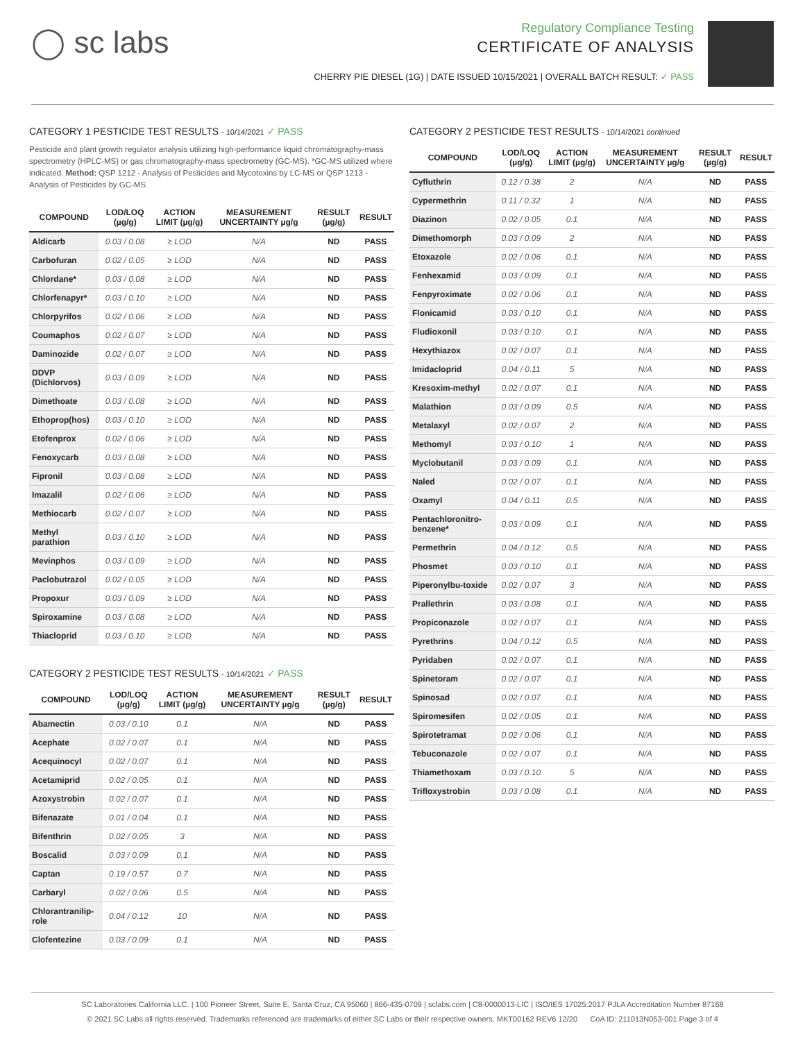◯ sc labs
Regulatory Compliance Testing
CERTIFICATE OF ANALYSIS
CHERRY PIE DIESEL (1G) | DATE ISSUED 10/15/2021 | OVERALL BATCH RESULT: ✓ PASS
CATEGORY 1 PESTICIDE TEST RESULTS - 10/14/2021 ✓ PASS
Pesticide and plant growth regulator analysis utilizing high-performance liquid chromatography-mass spectrometry (HPLC-MS) or gas chromatography-mass spectrometry (GC-MS). *GC-MS utilized where indicated. Method: QSP 1212 - Analysis of Pesticides and Mycotoxins by LC-MS or QSP 1213 - Analysis of Pesticides by GC-MS
| COMPOUND | LOD/LOQ (µg/g) | ACTION LIMIT (µg/g) | MEASUREMENT UNCERTAINTY µg/g | RESULT (µg/g) | RESULT |
| --- | --- | --- | --- | --- | --- |
| Aldicarb | 0.03 / 0.08 | ≥ LOD | N/A | ND | PASS |
| Carbofuran | 0.02 / 0.05 | ≥ LOD | N/A | ND | PASS |
| Chlordane* | 0.03 / 0.08 | ≥ LOD | N/A | ND | PASS |
| Chlorfenapyr* | 0.03 / 0.10 | ≥ LOD | N/A | ND | PASS |
| Chlorpyrifos | 0.02 / 0.06 | ≥ LOD | N/A | ND | PASS |
| Coumaphos | 0.02 / 0.07 | ≥ LOD | N/A | ND | PASS |
| Daminozide | 0.02 / 0.07 | ≥ LOD | N/A | ND | PASS |
| DDVP (Dichlorvos) | 0.03 / 0.09 | ≥ LOD | N/A | ND | PASS |
| Dimethoate | 0.03 / 0.08 | ≥ LOD | N/A | ND | PASS |
| Ethoprop(hos) | 0.03 / 0.10 | ≥ LOD | N/A | ND | PASS |
| Etofenprox | 0.02 / 0.06 | ≥ LOD | N/A | ND | PASS |
| Fenoxycarb | 0.03 / 0.08 | ≥ LOD | N/A | ND | PASS |
| Fipronil | 0.03 / 0.08 | ≥ LOD | N/A | ND | PASS |
| Imazalil | 0.02 / 0.06 | ≥ LOD | N/A | ND | PASS |
| Methiocarb | 0.02 / 0.07 | ≥ LOD | N/A | ND | PASS |
| Methyl parathion | 0.03 / 0.10 | ≥ LOD | N/A | ND | PASS |
| Mevinphos | 0.03 / 0.09 | ≥ LOD | N/A | ND | PASS |
| Paclobutrazol | 0.02 / 0.05 | ≥ LOD | N/A | ND | PASS |
| Propoxur | 0.03 / 0.09 | ≥ LOD | N/A | ND | PASS |
| Spiroxamine | 0.03 / 0.08 | ≥ LOD | N/A | ND | PASS |
| Thiacloprid | 0.03 / 0.10 | ≥ LOD | N/A | ND | PASS |
CATEGORY 2 PESTICIDE TEST RESULTS - 10/14/2021 ✓ PASS
| COMPOUND | LOD/LOQ (µg/g) | ACTION LIMIT (µg/g) | MEASUREMENT UNCERTAINTY µg/g | RESULT (µg/g) | RESULT |
| --- | --- | --- | --- | --- | --- |
| Abamectin | 0.03 / 0.10 | 0.1 | N/A | ND | PASS |
| Acephate | 0.02 / 0.07 | 0.1 | N/A | ND | PASS |
| Acequinocyl | 0.02 / 0.07 | 0.1 | N/A | ND | PASS |
| Acetamiprid | 0.02 / 0.05 | 0.1 | N/A | ND | PASS |
| Azoxystrobin | 0.02 / 0.07 | 0.1 | N/A | ND | PASS |
| Bifenazate | 0.01 / 0.04 | 0.1 | N/A | ND | PASS |
| Bifenthrin | 0.02 / 0.05 | 3 | N/A | ND | PASS |
| Boscalid | 0.03 / 0.09 | 0.1 | N/A | ND | PASS |
| Captan | 0.19 / 0.57 | 0.7 | N/A | ND | PASS |
| Carbaryl | 0.02 / 0.06 | 0.5 | N/A | ND | PASS |
| Chlorantranilip-role | 0.04 / 0.12 | 10 | N/A | ND | PASS |
| Clofentezine | 0.03 / 0.09 | 0.1 | N/A | ND | PASS |
CATEGORY 2 PESTICIDE TEST RESULTS - 10/14/2021 continued
| COMPOUND | LOD/LOQ (µg/g) | ACTION LIMIT (µg/g) | MEASUREMENT UNCERTAINTY µg/g | RESULT (µg/g) | RESULT |
| --- | --- | --- | --- | --- | --- |
| Cyfluthrin | 0.12 / 0.38 | 2 | N/A | ND | PASS |
| Cypermethrin | 0.11 / 0.32 | 1 | N/A | ND | PASS |
| Diazinon | 0.02 / 0.05 | 0.1 | N/A | ND | PASS |
| Dimethomorph | 0.03 / 0.09 | 2 | N/A | ND | PASS |
| Etoxazole | 0.02 / 0.06 | 0.1 | N/A | ND | PASS |
| Fenhexamid | 0.03 / 0.09 | 0.1 | N/A | ND | PASS |
| Fenpyroximate | 0.02 / 0.06 | 0.1 | N/A | ND | PASS |
| Flonicamid | 0.03 / 0.10 | 0.1 | N/A | ND | PASS |
| Fludioxonil | 0.03 / 0.10 | 0.1 | N/A | ND | PASS |
| Hexythiazox | 0.02 / 0.07 | 0.1 | N/A | ND | PASS |
| Imidacloprid | 0.04 / 0.11 | 5 | N/A | ND | PASS |
| Kresoxim-methyl | 0.02 / 0.07 | 0.1 | N/A | ND | PASS |
| Malathion | 0.03 / 0.09 | 0.5 | N/A | ND | PASS |
| Metalaxyl | 0.02 / 0.07 | 2 | N/A | ND | PASS |
| Methomyl | 0.03 / 0.10 | 1 | N/A | ND | PASS |
| Myclobutanil | 0.03 / 0.09 | 0.1 | N/A | ND | PASS |
| Naled | 0.02 / 0.07 | 0.1 | N/A | ND | PASS |
| Oxamyl | 0.04 / 0.11 | 0.5 | N/A | ND | PASS |
| Pentachloronitro-benzene* | 0.03 / 0.09 | 0.1 | N/A | ND | PASS |
| Permethrin | 0.04 / 0.12 | 0.5 | N/A | ND | PASS |
| Phosmet | 0.03 / 0.10 | 0.1 | N/A | ND | PASS |
| Piperonylbu-toxide | 0.02 / 0.07 | 3 | N/A | ND | PASS |
| Prallethrin | 0.03 / 0.08 | 0.1 | N/A | ND | PASS |
| Propiconazole | 0.02 / 0.07 | 0.1 | N/A | ND | PASS |
| Pyrethrins | 0.04 / 0.12 | 0.5 | N/A | ND | PASS |
| Pyridaben | 0.02 / 0.07 | 0.1 | N/A | ND | PASS |
| Spinetoram | 0.02 / 0.07 | 0.1 | N/A | ND | PASS |
| Spinosad | 0.02 / 0.07 | 0.1 | N/A | ND | PASS |
| Spiromesifen | 0.02 / 0.05 | 0.1 | N/A | ND | PASS |
| Spirotetramat | 0.02 / 0.06 | 0.1 | N/A | ND | PASS |
| Tebuconazole | 0.02 / 0.07 | 0.1 | N/A | ND | PASS |
| Thiamethoxam | 0.03 / 0.10 | 5 | N/A | ND | PASS |
| Trifloxystrobin | 0.03 / 0.08 | 0.1 | N/A | ND | PASS |
SC Laboratories California LLC. | 100 Pioneer Street, Suite E, Santa Cruz, CA 95060 | 866-435-0709 | sclabs.com | C8-0000013-LIC | ISO/IES 17025:2017 PJLA Accreditation Number 87168
© 2021 SC Labs all rights reserved. Trademarks referenced are trademarks of either SC Labs or their respective owners. MKT00162 REV6 12/20 CoA ID: 211013N053-001 Page 3 of 4